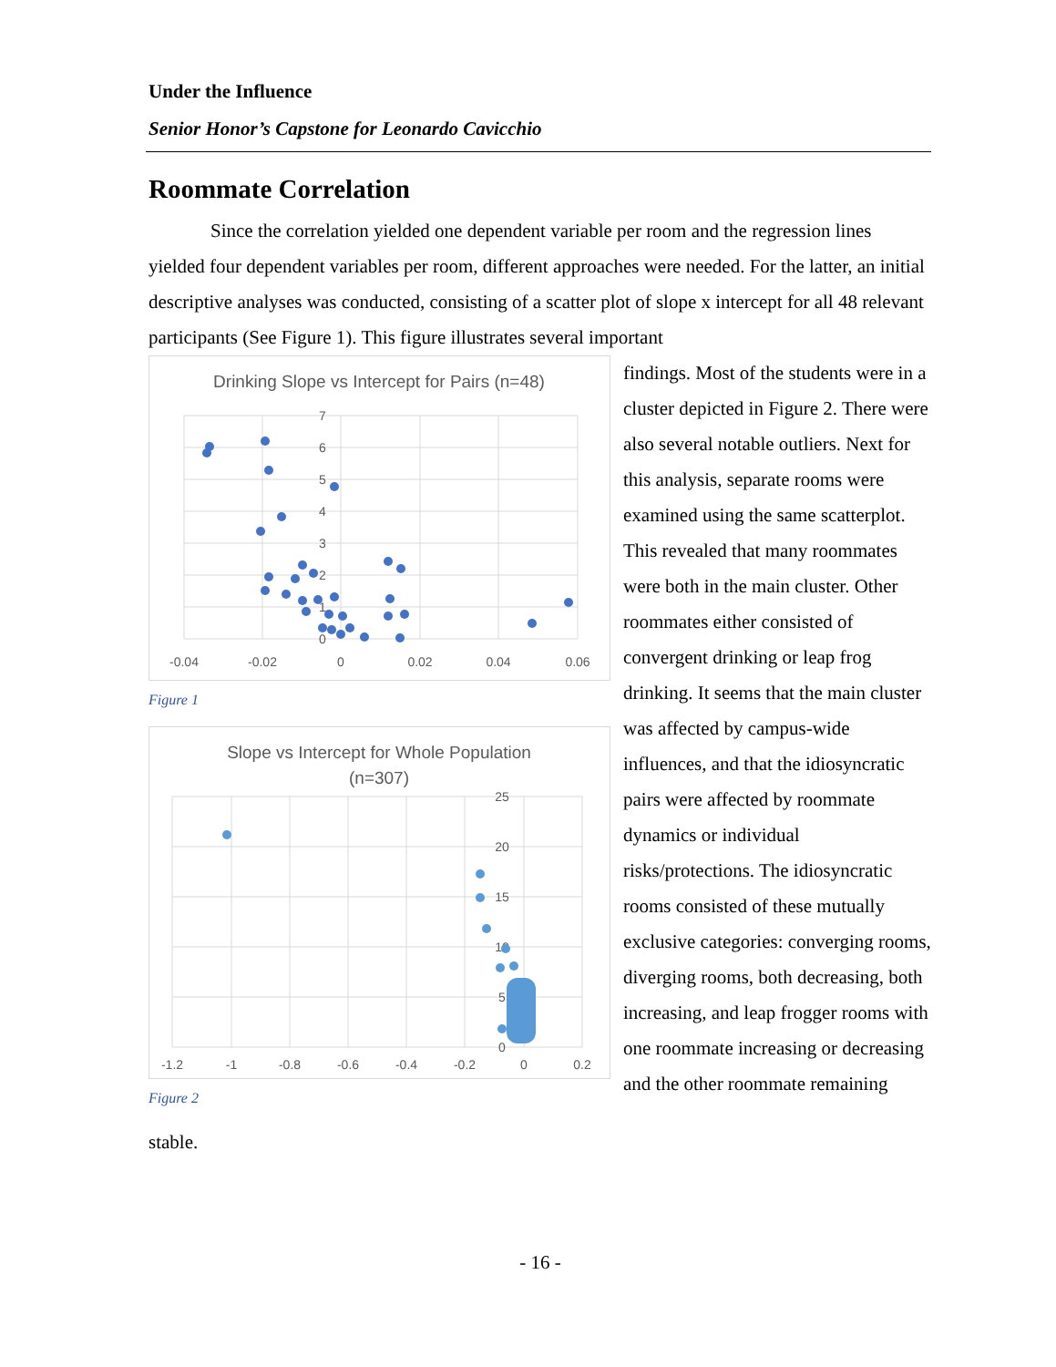Under the Influence
Senior Honor’s Capstone for Leonardo Cavicchio
Roommate Correlation
Since the correlation yielded one dependent variable per room and the regression lines yielded four dependent variables per room, different approaches were needed. For the latter, an initial descriptive analyses was conducted, consisting of a scatter plot of slope x intercept for all 48 relevant participants (See Figure 1). This figure illustrates several important
Drinking Slope vs Intercept for Pairs (n=48)
-0.04
-0.02
0
0.02
0.04
0.06
0
1
2
3
4
5
6
7
Figure 1
Slope vs Intercept for Whole Population
(n=307)
-1.2
-1
-0.8
-0.6
-0.4
-0.2
0
0.2
0
5
10
15
20
25
Figure 2
findings. Most of the students were in a cluster depicted in Figure 2. There were also several notable outliers. Next for this analysis, separate rooms were examined using the same scatterplot. This revealed that many roommates were both in the main cluster. Other roommates either consisted of convergent drinking or leap frog drinking. It seems that the main cluster was affected by campus-wide influences, and that the idiosyncratic pairs were affected by roommate dynamics or individual risks/protections. The idiosyncratic rooms consisted of these mutually exclusive categories: converging rooms, diverging rooms, both decreasing, both increasing, and leap frogger rooms with one roommate increasing or decreasing and the other roommate remaining
stable.
- 16 -